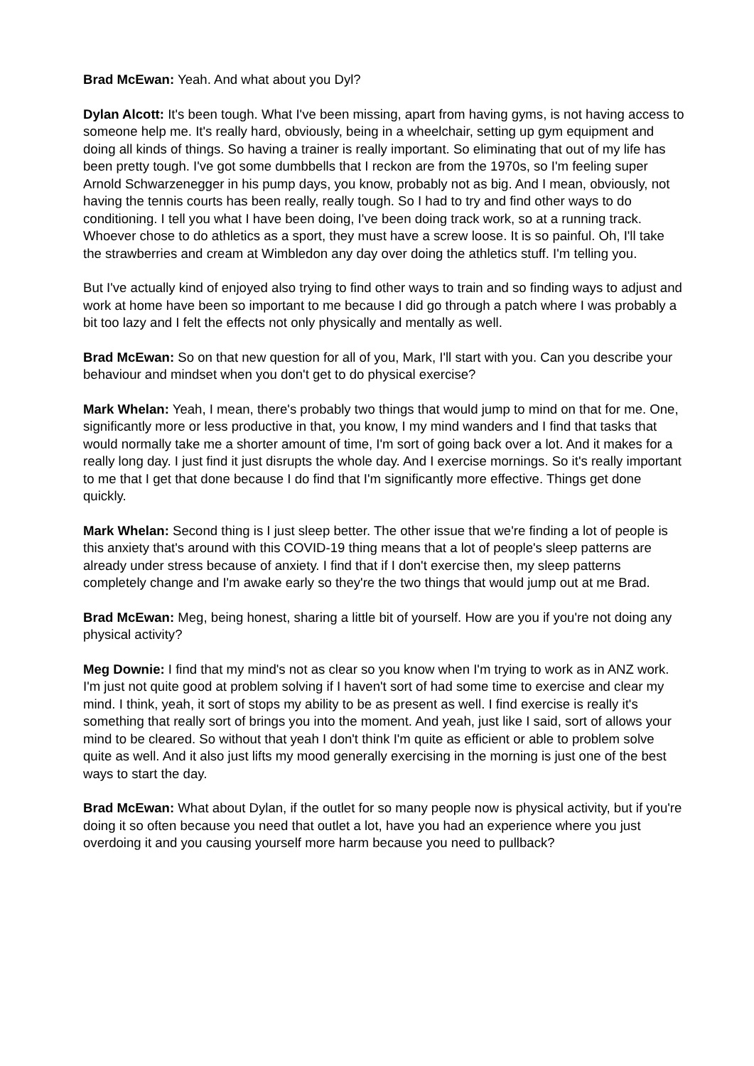Brad McEwan: Yeah. And what about you Dyl?
Dylan Alcott: It's been tough. What I've been missing, apart from having gyms, is not having access to someone help me. It's really hard, obviously, being in a wheelchair, setting up gym equipment and doing all kinds of things. So having a trainer is really important. So eliminating that out of my life has been pretty tough. I've got some dumbbells that I reckon are from the 1970s, so I'm feeling super Arnold Schwarzenegger in his pump days, you know, probably not as big. And I mean, obviously, not having the tennis courts has been really, really tough. So I had to try and find other ways to do conditioning. I tell you what I have been doing, I've been doing track work, so at a running track. Whoever chose to do athletics as a sport, they must have a screw loose. It is so painful. Oh, I'll take the strawberries and cream at Wimbledon any day over doing the athletics stuff. I'm telling you.
But I've actually kind of enjoyed also trying to find other ways to train and so finding ways to adjust and work at home have been so important to me because I did go through a patch where I was probably a bit too lazy and I felt the effects not only physically and mentally as well.
Brad McEwan: So on that new question for all of you, Mark, I'll start with you. Can you describe your behaviour and mindset when you don't get to do physical exercise?
Mark Whelan: Yeah, I mean, there's probably two things that would jump to mind on that for me. One, significantly more or less productive in that, you know, I my mind wanders and I find that tasks that would normally take me a shorter amount of time, I'm sort of going back over a lot. And it makes for a really long day. I just find it just disrupts the whole day. And I exercise mornings. So it's really important to me that I get that done because I do find that I'm significantly more effective. Things get done quickly.
Mark Whelan: Second thing is I just sleep better. The other issue that we're finding a lot of people is this anxiety that's around with this COVID-19 thing means that a lot of people's sleep patterns are already under stress because of anxiety. I find that if I don't exercise then, my sleep patterns completely change and I'm awake early so they're the two things that would jump out at me Brad.
Brad McEwan: Meg, being honest, sharing a little bit of yourself. How are you if you're not doing any physical activity?
Meg Downie: I find that my mind's not as clear so you know when I'm trying to work as in ANZ work. I'm just not quite good at problem solving if I haven't sort of had some time to exercise and clear my mind. I think, yeah, it sort of stops my ability to be as present as well. I find exercise is really it's something that really sort of brings you into the moment. And yeah, just like I said, sort of allows your mind to be cleared. So without that yeah I don't think I'm quite as efficient or able to problem solve quite as well. And it also just lifts my mood generally exercising in the morning is just one of the best ways to start the day.
Brad McEwan: What about Dylan, if the outlet for so many people now is physical activity, but if you're doing it so often because you need that outlet a lot, have you had an experience where you just overdoing it and you causing yourself more harm because you need to pullback?